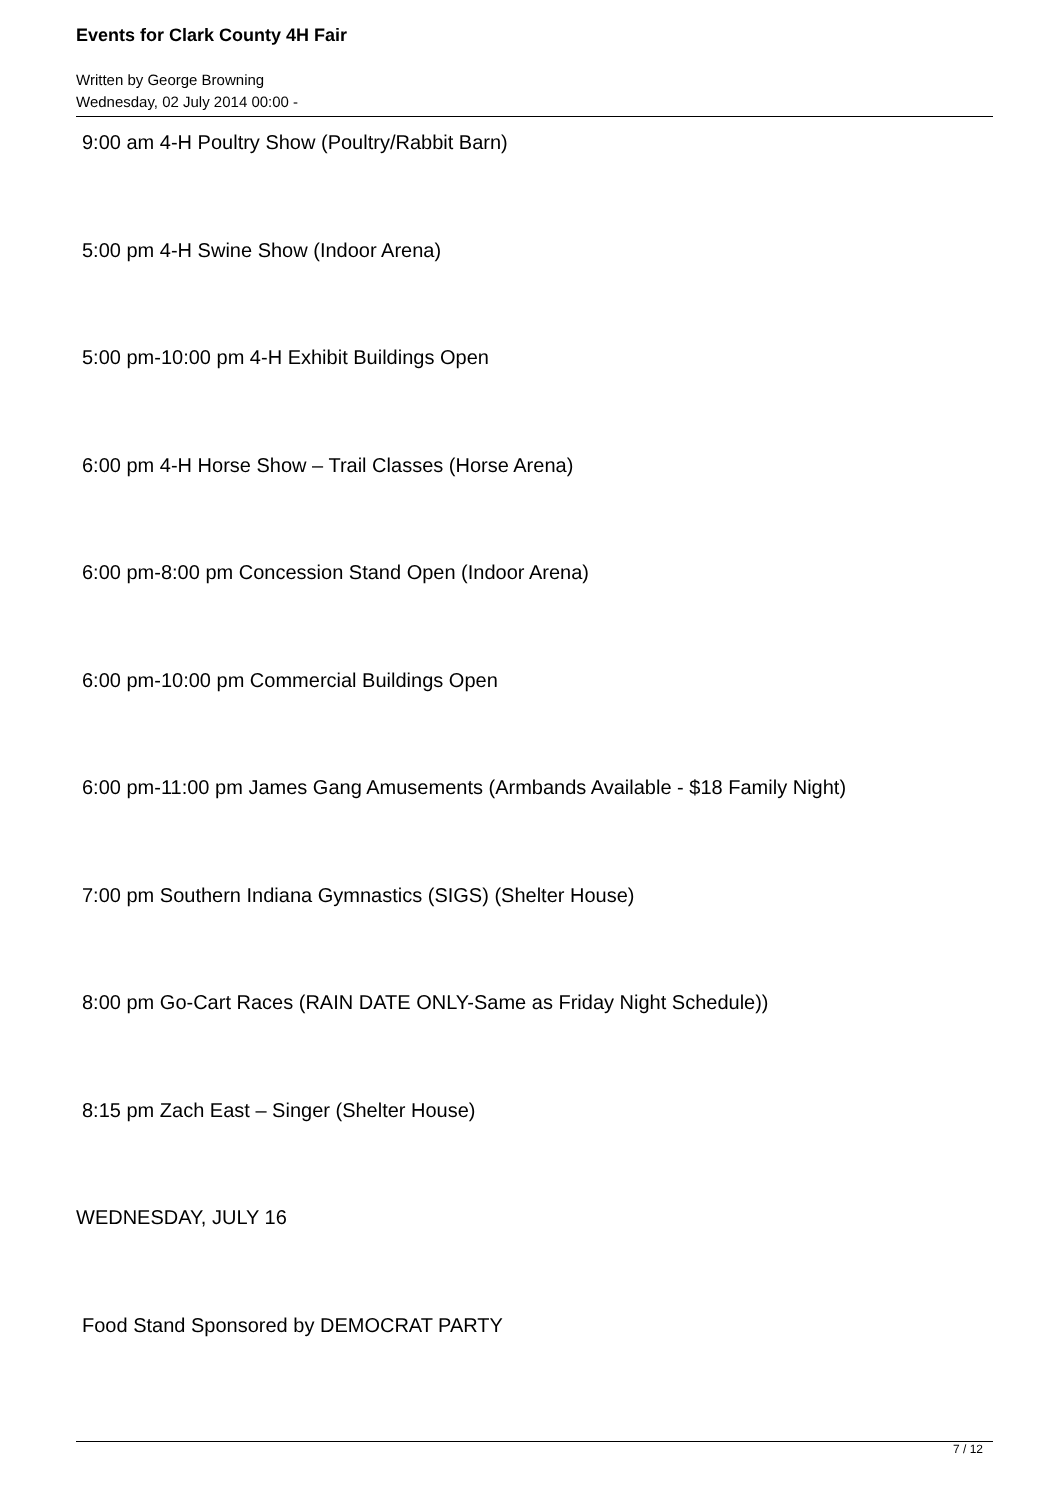Events for Clark County 4H Fair
Written by George Browning
Wednesday, 02 July 2014 00:00 -
9:00 am 4-H Poultry Show (Poultry/Rabbit Barn)
5:00 pm 4-H Swine Show (Indoor Arena)
5:00 pm-10:00 pm 4-H Exhibit Buildings Open
6:00 pm 4-H Horse Show – Trail Classes (Horse Arena)
6:00 pm-8:00 pm Concession Stand Open (Indoor Arena)
6:00 pm-10:00 pm Commercial Buildings Open
6:00 pm-11:00 pm James Gang Amusements (Armbands Available - $18 Family Night)
7:00 pm Southern Indiana Gymnastics (SIGS) (Shelter House)
8:00 pm Go-Cart Races (RAIN DATE ONLY-Same as Friday Night Schedule))
8:15 pm Zach East – Singer (Shelter House)
WEDNESDAY, JULY 16
Food Stand Sponsored by DEMOCRAT PARTY
7 / 12